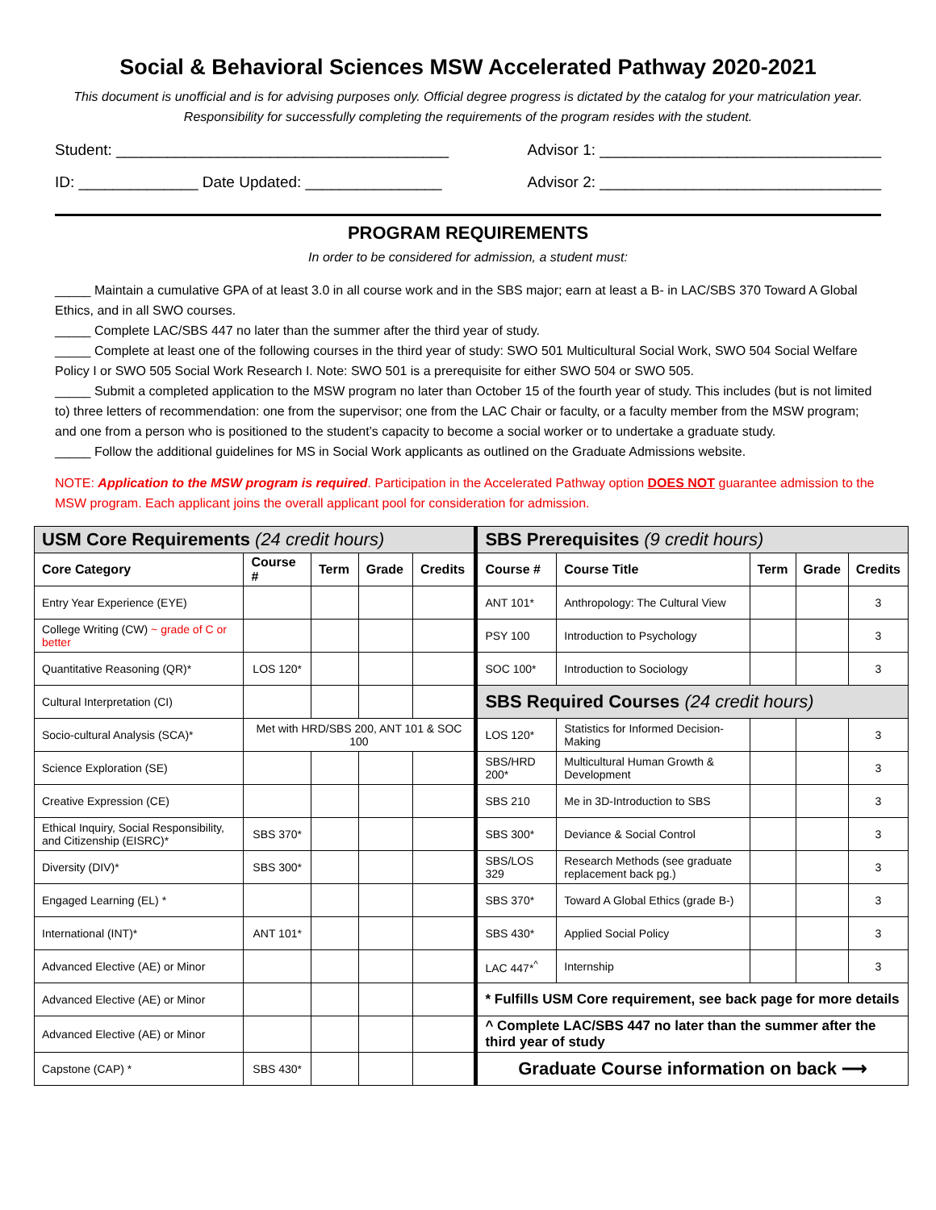Social & Behavioral Sciences MSW Accelerated Pathway 2020-2021
This document is unofficial and is for advising purposes only. Official degree progress is dictated by the catalog for your matriculation year. Responsibility for successfully completing the requirements of the program resides with the student.
Student: _______________________________________ Advisor 1: _________________________________
ID: ______________ Date Updated: ________________ Advisor 2: _________________________________
PROGRAM REQUIREMENTS
In order to be considered for admission, a student must:
_____ Maintain a cumulative GPA of at least 3.0 in all course work and in the SBS major; earn at least a B- in LAC/SBS 370 Toward A Global Ethics, and in all SWO courses.
_____ Complete LAC/SBS 447 no later than the summer after the third year of study.
_____ Complete at least one of the following courses in the third year of study: SWO 501 Multicultural Social Work, SWO 504 Social Welfare Policy I or SWO 505 Social Work Research I. Note: SWO 501 is a prerequisite for either SWO 504 or SWO 505.
_____ Submit a completed application to the MSW program no later than October 15 of the fourth year of study. This includes (but is not limited to) three letters of recommendation: one from the supervisor; one from the LAC Chair or faculty, or a faculty member from the MSW program; and one from a person who is positioned to the student’s capacity to become a social worker or to undertake a graduate study.
_____ Follow the additional guidelines for MS in Social Work applicants as outlined on the Graduate Admissions website.
NOTE: Application to the MSW program is required. Participation in the Accelerated Pathway option DOES NOT guarantee admission to the MSW program. Each applicant joins the overall applicant pool for consideration for admission.
| USM Core Requirements (24 credit hours) | | | | | SBS Prerequisites (9 credit hours) | | | | |
| Core Category | Course # | Term | Grade | Credits | Course # | Course Title | Term | Grade | Credits |
| Entry Year Experience (EYE) | | | | | ANT 101* | Anthropology: The Cultural View | | | 3 |
| College Writing (CW) ~ grade of C or better | | | | | PSY 100 | Introduction to Psychology | | | 3 |
| Quantitative Reasoning (QR)* | LOS 120* | | | | SOC 100* | Introduction to Sociology | | | 3 |
| Cultural Interpretation (CI) | | | | | SBS Required Courses (24 credit hours) | | | | |
| Socio-cultural Analysis (SCA)* | Met with HRD/SBS 200, ANT 101 & SOC 100 | | | | LOS 120* | Statistics for Informed Decision-Making | | | 3 |
| Science Exploration (SE) | | | | | SBS/HRD 200* | Multicultural Human Growth & Development | | | 3 |
| Creative Expression (CE) | | | | | SBS 210 | Me in 3D-Introduction to SBS | | | 3 |
| Ethical Inquiry, Social Responsibility, and Citizenship (EISRC)* | SBS 370* | | | | SBS 300* | Deviance & Social Control | | | 3 |
| Diversity (DIV)* | SBS 300* | | | | SBS/LOS 329 | Research Methods (see graduate replacement back pg.) | | | 3 |
| Engaged Learning (EL) * | | | | | SBS 370* | Toward A Global Ethics (grade B-) | | | 3 |
| International (INT)* | ANT 101* | | | | SBS 430* | Applied Social Policy | | | 3 |
| Advanced Elective (AE) or Minor | | | | | LAC 447*<sup>^</sup> | Internship | | | 3 |
| Advanced Elective (AE) or Minor | | | | | * Fulfills USM Core requirement, see back page for more details | | | | |
| Advanced Elective (AE) or Minor | | | | | ^ Complete LAC/SBS 447 no later than the summer after the third year of study | | | | |
| Capstone (CAP) * | SBS 430* | | | | Graduate Course information on back ⟶ | | | | |